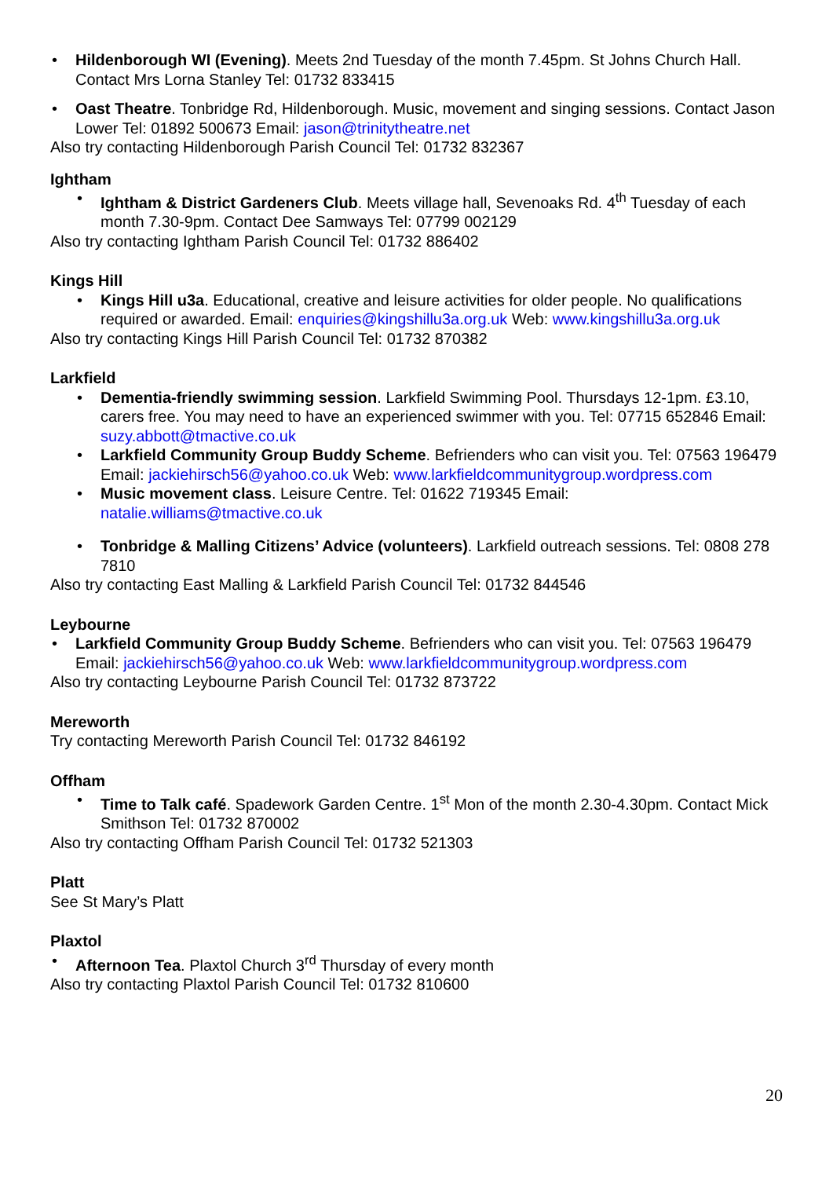Hildenborough WI (Evening). Meets 2nd Tuesday of the month 7.45pm. St Johns Church Hall. Contact Mrs Lorna Stanley Tel: 01732 833415
Oast Theatre. Tonbridge Rd, Hildenborough. Music, movement and singing sessions. Contact Jason Lower Tel: 01892 500673 Email: jason@trinitytheatre.net
Also try contacting Hildenborough Parish Council Tel: 01732 832367
Ightham
Ightham & District Gardeners Club. Meets village hall, Sevenoaks Rd. 4<sup>th</sup> Tuesday of each month 7.30-9pm. Contact Dee Samways Tel: 07799 002129
Also try contacting Ightham Parish Council Tel: 01732 886402
Kings Hill
Kings Hill u3a. Educational, creative and leisure activities for older people. No qualifications required or awarded. Email: enquiries@kingshillu3a.org.uk Web: www.kingshillu3a.org.uk
Also try contacting Kings Hill Parish Council Tel: 01732 870382
Larkfield
Dementia-friendly swimming session. Larkfield Swimming Pool. Thursdays 12-1pm. £3.10, carers free. You may need to have an experienced swimmer with you. Tel: 07715 652846 Email: suzy.abbott@tmactive.co.uk
Larkfield Community Group Buddy Scheme. Befrienders who can visit you. Tel: 07563 196479 Email: jackiehirsch56@yahoo.co.uk Web: www.larkfieldcommunitygroup.wordpress.com
Music movement class. Leisure Centre. Tel: 01622 719345 Email: natalie.williams@tmactive.co.uk
Tonbridge & Malling Citizens’ Advice (volunteers). Larkfield outreach sessions. Tel: 0808 278 7810
Also try contacting East Malling & Larkfield Parish Council Tel: 01732 844546
Leybourne
Larkfield Community Group Buddy Scheme. Befrienders who can visit you. Tel: 07563 196479 Email: jackiehirsch56@yahoo.co.uk Web: www.larkfieldcommunitygroup.wordpress.com
Also try contacting Leybourne Parish Council Tel: 01732 873722
Mereworth
Try contacting Mereworth Parish Council Tel: 01732 846192
Offham
Time to Talk café. Spadework Garden Centre. 1<sup>st</sup> Mon of the month 2.30-4.30pm. Contact Mick Smithson Tel: 01732 870002
Also try contacting Offham Parish Council Tel: 01732 521303
Platt
See St Mary’s Platt
Plaxtol
Afternoon Tea. Plaxtol Church 3<sup>rd</sup> Thursday of every month
Also try contacting Plaxtol Parish Council Tel: 01732 810600
20